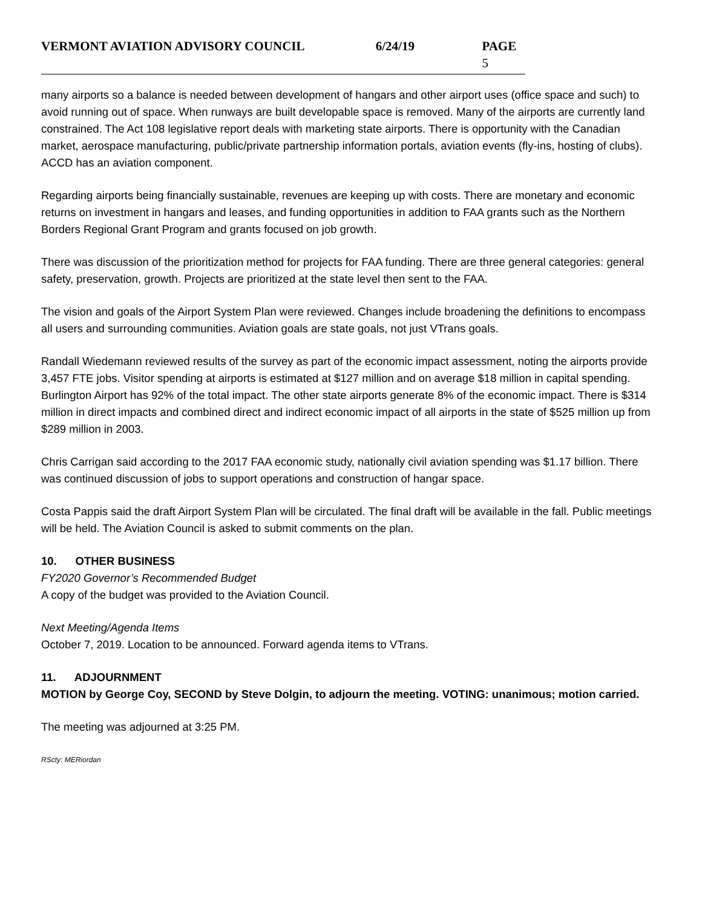VERMONT AVIATION ADVISORY COUNCIL 6/24/19 PAGE 5
many airports so a balance is needed between development of hangars and other airport uses (office space and such) to avoid running out of space. When runways are built developable space is removed. Many of the airports are currently land constrained. The Act 108 legislative report deals with marketing state airports. There is opportunity with the Canadian market, aerospace manufacturing, public/private partnership information portals, aviation events (fly-ins, hosting of clubs). ACCD has an aviation component.
Regarding airports being financially sustainable, revenues are keeping up with costs. There are monetary and economic returns on investment in hangars and leases, and funding opportunities in addition to FAA grants such as the Northern Borders Regional Grant Program and grants focused on job growth.
There was discussion of the prioritization method for projects for FAA funding. There are three general categories: general safety, preservation, growth. Projects are prioritized at the state level then sent to the FAA.
The vision and goals of the Airport System Plan were reviewed. Changes include broadening the definitions to encompass all users and surrounding communities. Aviation goals are state goals, not just VTrans goals.
Randall Wiedemann reviewed results of the survey as part of the economic impact assessment, noting the airports provide 3,457 FTE jobs. Visitor spending at airports is estimated at $127 million and on average $18 million in capital spending. Burlington Airport has 92% of the total impact. The other state airports generate 8% of the economic impact. There is $314 million in direct impacts and combined direct and indirect economic impact of all airports in the state of $525 million up from $289 million in 2003.
Chris Carrigan said according to the 2017 FAA economic study, nationally civil aviation spending was $1.17 billion. There was continued discussion of jobs to support operations and construction of hangar space.
Costa Pappis said the draft Airport System Plan will be circulated. The final draft will be available in the fall. Public meetings will be held. The Aviation Council is asked to submit comments on the plan.
10. OTHER BUSINESS
FY2020 Governor’s Recommended Budget
A copy of the budget was provided to the Aviation Council.
Next Meeting/Agenda Items
October 7, 2019. Location to be announced. Forward agenda items to VTrans.
11. ADJOURNMENT
MOTION by George Coy, SECOND by Steve Dolgin, to adjourn the meeting. VOTING: unanimous; motion carried.
The meeting was adjourned at 3:25 PM.
RScty: MERiordan